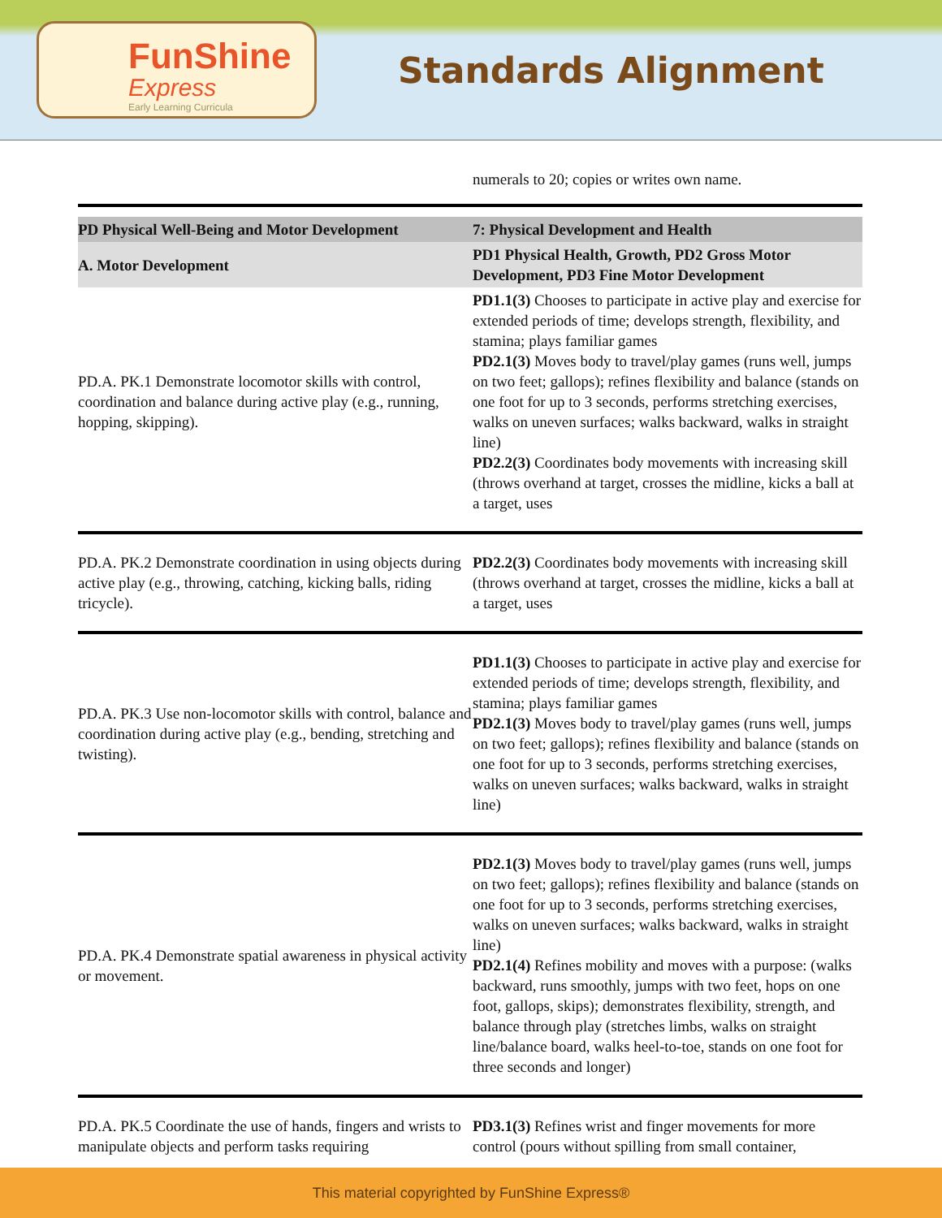FunShine
Express
Early Learning Curricula
Standards Alignment
| | numerals to 20; copies or writes own name. |
| PD Physical Well-Being and Motor Development | 7: Physical Development and Health |
| A. Motor Development | PD1 Physical Health, Growth, PD2 Gross Motor Development, PD3 Fine Motor Development |
| PD.A. PK.1 Demonstrate locomotor skills with control, coordination and balance during active play (e.g., running, hopping, skipping). | PD1.1(3) Chooses to participate in active play and exercise for extended periods of time; develops strength, flexibility, and stamina; plays familiar games PD2.1(3) Moves body to travel/play games (runs well, jumps on two feet; gallops); refines flexibility and balance (stands on one foot for up to 3 seconds, performs stretching exercises, walks on uneven surfaces; walks backward, walks in straight line) PD2.2(3) Coordinates body movements with increasing skill (throws overhand at target, crosses the midline, kicks a ball at a target, uses |
| PD.A. PK.2 Demonstrate coordination in using objects during active play (e.g., throwing, catching, kicking balls, riding tricycle). | PD2.2(3) Coordinates body movements with increasing skill (throws overhand at target, crosses the midline, kicks a ball at a target, uses |
| PD.A. PK.3 Use non-locomotor skills with control, balance and coordination during active play (e.g., bending, stretching and twisting). | PD1.1(3) Chooses to participate in active play and exercise for extended periods of time; develops strength, flexibility, and stamina; plays familiar games PD2.1(3) Moves body to travel/play games (runs well, jumps on two feet; gallops); refines flexibility and balance (stands on one foot for up to 3 seconds, performs stretching exercises, walks on uneven surfaces; walks backward, walks in straight line) |
| PD.A. PK.4 Demonstrate spatial awareness in physical activity or movement. | PD2.1(3) Moves body to travel/play games (runs well, jumps on two feet; gallops); refines flexibility and balance (stands on one foot for up to 3 seconds, performs stretching exercises, walks on uneven surfaces; walks backward, walks in straight line) PD2.1(4) Refines mobility and moves with a purpose: (walks backward, runs smoothly, jumps with two feet, hops on one foot, gallops, skips); demonstrates flexibility, strength, and balance through play (stretches limbs, walks on straight line/balance board, walks heel-to-toe, stands on one foot for three seconds and longer) |
| PD.A. PK.5 Coordinate the use of hands, fingers and wrists to manipulate objects and perform tasks requiring | PD3.1(3) Refines wrist and finger movements for more control (pours without spilling from small container, |
This material copyrighted by FunShine Express®